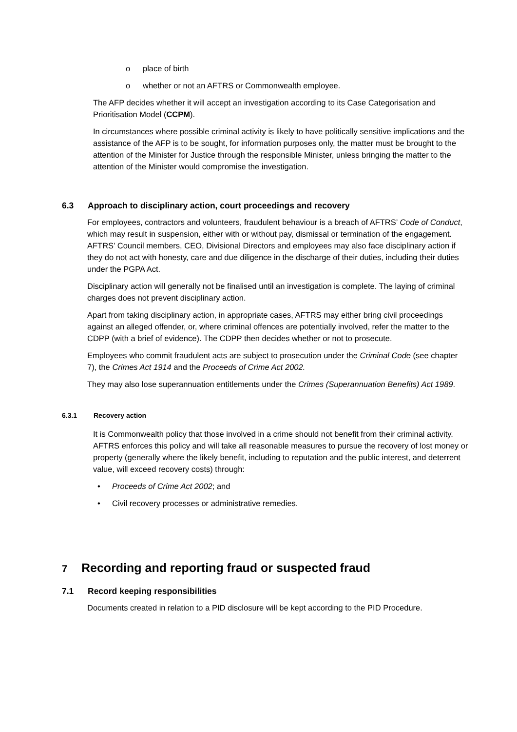o place of birth
o whether or not an AFTRS or Commonwealth employee.
The AFP decides whether it will accept an investigation according to its Case Categorisation and Prioritisation Model (CCPM).
In circumstances where possible criminal activity is likely to have politically sensitive implications and the assistance of the AFP is to be sought, for information purposes only, the matter must be brought to the attention of the Minister for Justice through the responsible Minister, unless bringing the matter to the attention of the Minister would compromise the investigation.
6.3 Approach to disciplinary action, court proceedings and recovery
For employees, contractors and volunteers, fraudulent behaviour is a breach of AFTRS’ Code of Conduct, which may result in suspension, either with or without pay, dismissal or termination of the engagement. AFTRS’ Council members, CEO, Divisional Directors and employees may also face disciplinary action if they do not act with honesty, care and due diligence in the discharge of their duties, including their duties under the PGPA Act.
Disciplinary action will generally not be finalised until an investigation is complete. The laying of criminal charges does not prevent disciplinary action.
Apart from taking disciplinary action, in appropriate cases, AFTRS may either bring civil proceedings against an alleged offender, or, where criminal offences are potentially involved, refer the matter to the CDPP (with a brief of evidence). The CDPP then decides whether or not to prosecute.
Employees who commit fraudulent acts are subject to prosecution under the Criminal Code (see chapter 7), the Crimes Act 1914 and the Proceeds of Crime Act 2002.
They may also lose superannuation entitlements under the Crimes (Superannuation Benefits) Act 1989.
6.3.1 Recovery action
It is Commonwealth policy that those involved in a crime should not benefit from their criminal activity. AFTRS enforces this policy and will take all reasonable measures to pursue the recovery of lost money or property (generally where the likely benefit, including to reputation and the public interest, and deterrent value, will exceed recovery costs) through:
• Proceeds of Crime Act 2002; and
• Civil recovery processes or administrative remedies.
7 Recording and reporting fraud or suspected fraud
7.1 Record keeping responsibilities
Documents created in relation to a PID disclosure will be kept according to the PID Procedure.